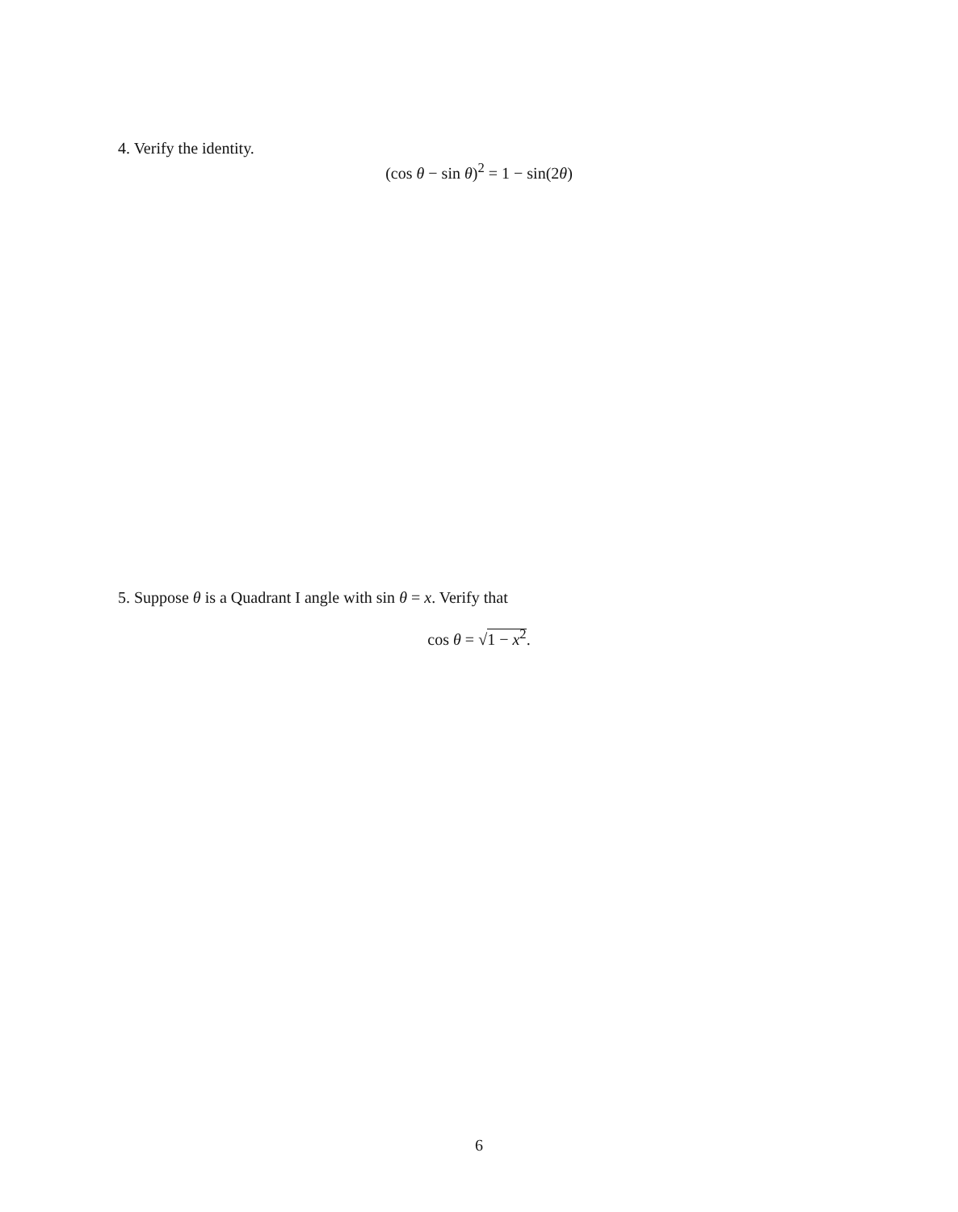4. Verify the identity.
(cos θ − sin θ)<sup>2</sup> = 1 − sin(2θ)
5. Suppose θ is a Quadrant I angle with sin θ = x. Verify that
cos θ = √1 − x<sup>2</sup>.
6